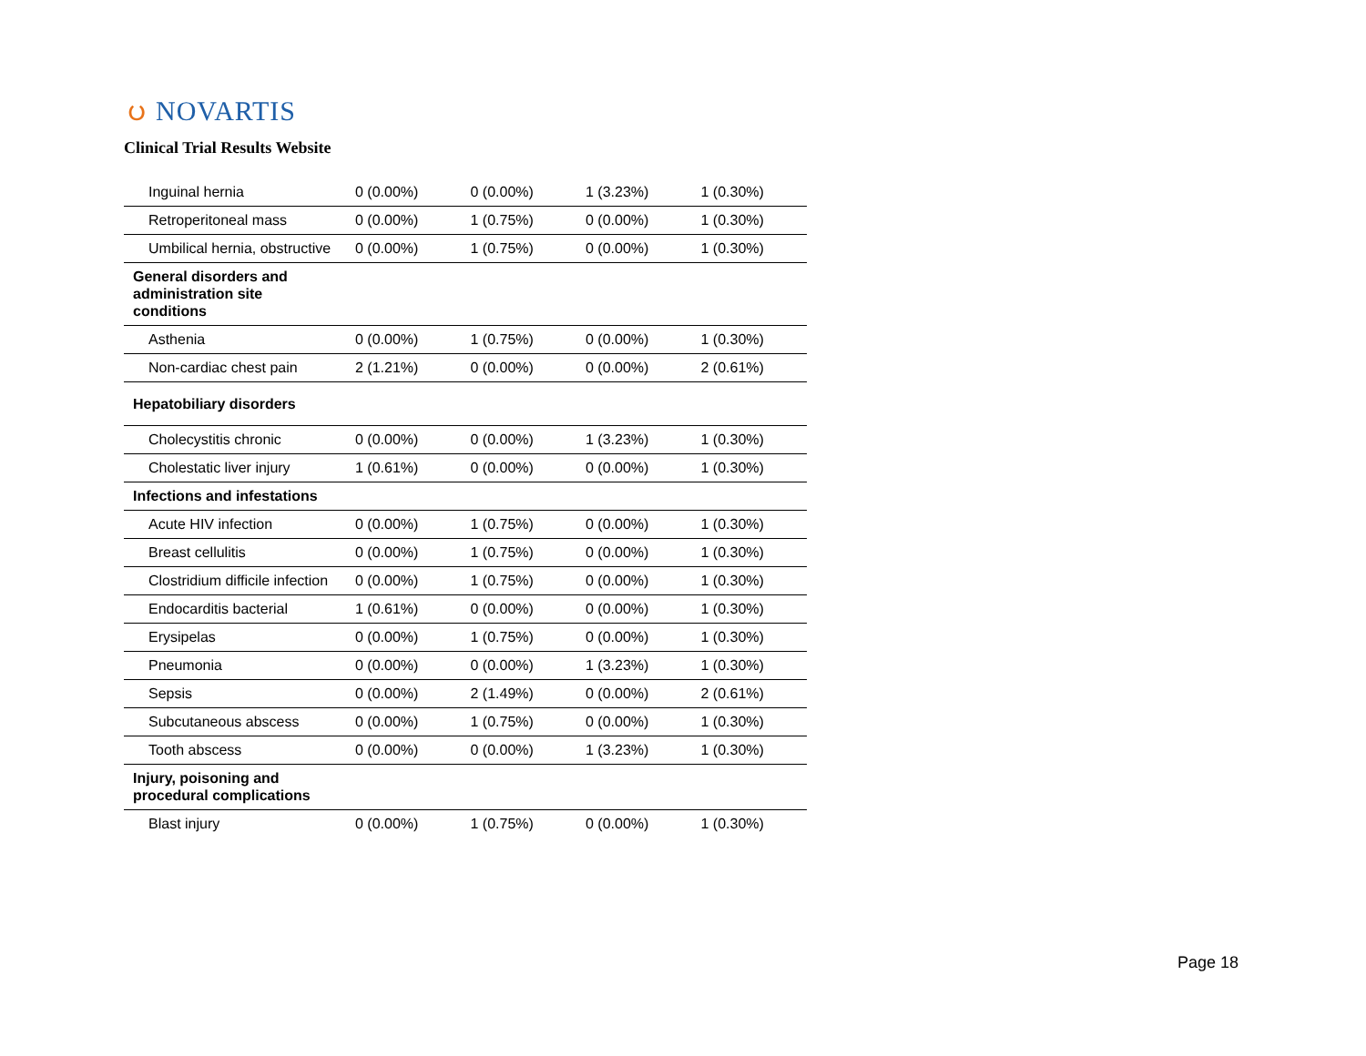ပ NOVARTIS
Clinical Trial Results Website
| Inguinal hernia | 0 (0.00%) | 0 (0.00%) | 1 (3.23%) | 1 (0.30%) |
| Retroperitoneal mass | 0 (0.00%) | 1 (0.75%) | 0 (0.00%) | 1 (0.30%) |
| Umbilical hernia, obstructive | 0 (0.00%) | 1 (0.75%) | 0 (0.00%) | 1 (0.30%) |
| General disorders and administration site conditions | | | | |
| Asthenia | 0 (0.00%) | 1 (0.75%) | 0 (0.00%) | 1 (0.30%) |
| Non-cardiac chest pain | 2 (1.21%) | 0 (0.00%) | 0 (0.00%) | 2 (0.61%) |
| Hepatobiliary disorders | | | | |
| Cholecystitis chronic | 0 (0.00%) | 0 (0.00%) | 1 (3.23%) | 1 (0.30%) |
| Cholestatic liver injury | 1 (0.61%) | 0 (0.00%) | 0 (0.00%) | 1 (0.30%) |
| Infections and infestations | | | | |
| Acute HIV infection | 0 (0.00%) | 1 (0.75%) | 0 (0.00%) | 1 (0.30%) |
| Breast cellulitis | 0 (0.00%) | 1 (0.75%) | 0 (0.00%) | 1 (0.30%) |
| Clostridium difficile infection | 0 (0.00%) | 1 (0.75%) | 0 (0.00%) | 1 (0.30%) |
| Endocarditis bacterial | 1 (0.61%) | 0 (0.00%) | 0 (0.00%) | 1 (0.30%) |
| Erysipelas | 0 (0.00%) | 1 (0.75%) | 0 (0.00%) | 1 (0.30%) |
| Pneumonia | 0 (0.00%) | 0 (0.00%) | 1 (3.23%) | 1 (0.30%) |
| Sepsis | 0 (0.00%) | 2 (1.49%) | 0 (0.00%) | 2 (0.61%) |
| Subcutaneous abscess | 0 (0.00%) | 1 (0.75%) | 0 (0.00%) | 1 (0.30%) |
| Tooth abscess | 0 (0.00%) | 0 (0.00%) | 1 (3.23%) | 1 (0.30%) |
| Injury, poisoning and procedural complications | | | | |
| Blast injury | 0 (0.00%) | 1 (0.75%) | 0 (0.00%) | 1 (0.30%) |
Page 18